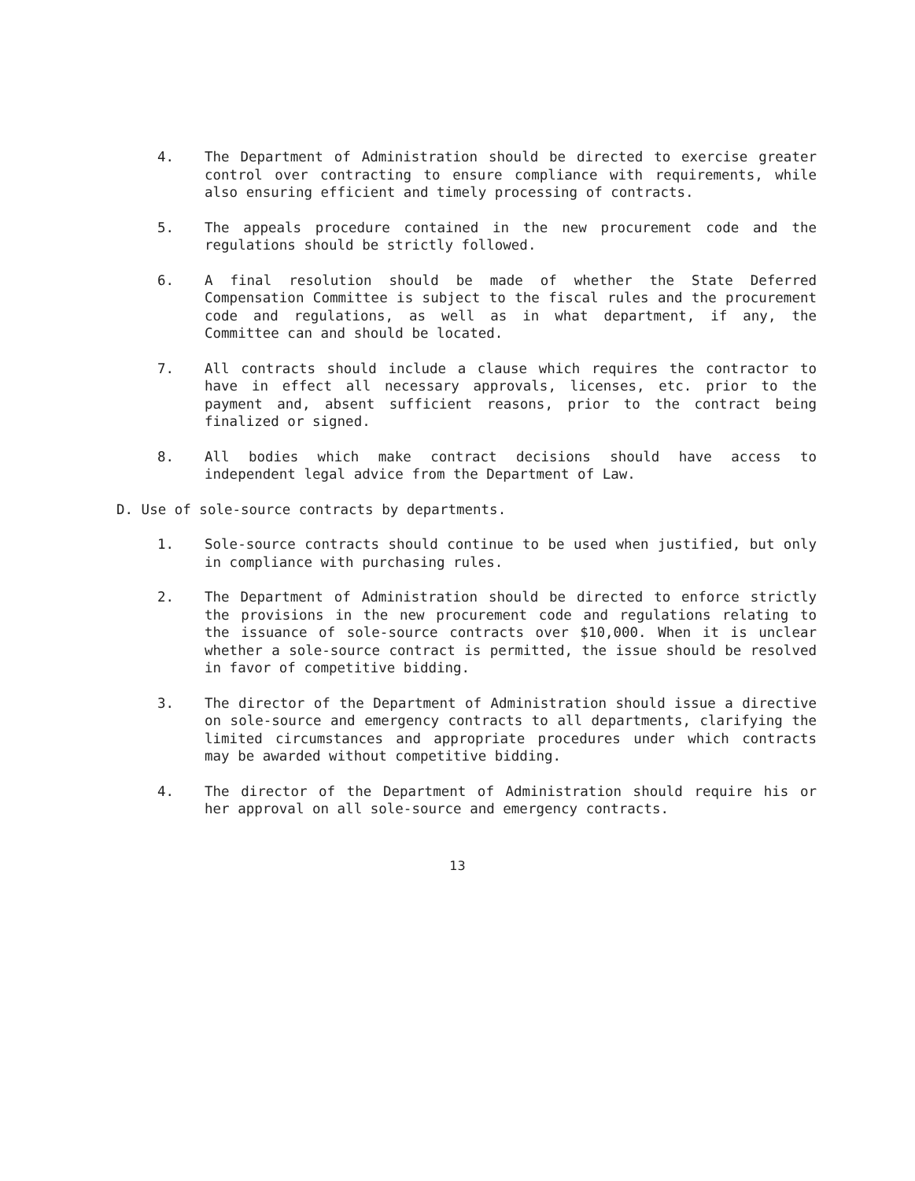4. The Department of Administration should be directed to exercise greater control over contracting to ensure compliance with requirements, while also ensuring efficient and timely processing of contracts.
5. The appeals procedure contained in the new procurement code and the regulations should be strictly followed.
6. A final resolution should be made of whether the State Deferred Compensation Committee is subject to the fiscal rules and the procurement code and regulations, as well as in what department, if any, the Committee can and should be located.
7. All contracts should include a clause which requires the contractor to have in effect all necessary approvals, licenses, etc. prior to the payment and, absent sufficient reasons, prior to the contract being finalized or signed.
8. All bodies which make contract decisions should have access to independent legal advice from the Department of Law.
D. Use of sole-source contracts by departments.
1. Sole-source contracts should continue to be used when justified, but only in compliance with purchasing rules.
2. The Department of Administration should be directed to enforce strictly the provisions in the new procurement code and regulations relating to the issuance of sole-source contracts over $10,000. When it is unclear whether a sole-source contract is permitted, the issue should be resolved in favor of competitive bidding.
3. The director of the Department of Administration should issue a directive on sole-source and emergency contracts to all departments, clarifying the limited circumstances and appropriate procedures under which contracts may be awarded without competitive bidding.
4. The director of the Department of Administration should require his or her approval on all sole-source and emergency contracts.
13